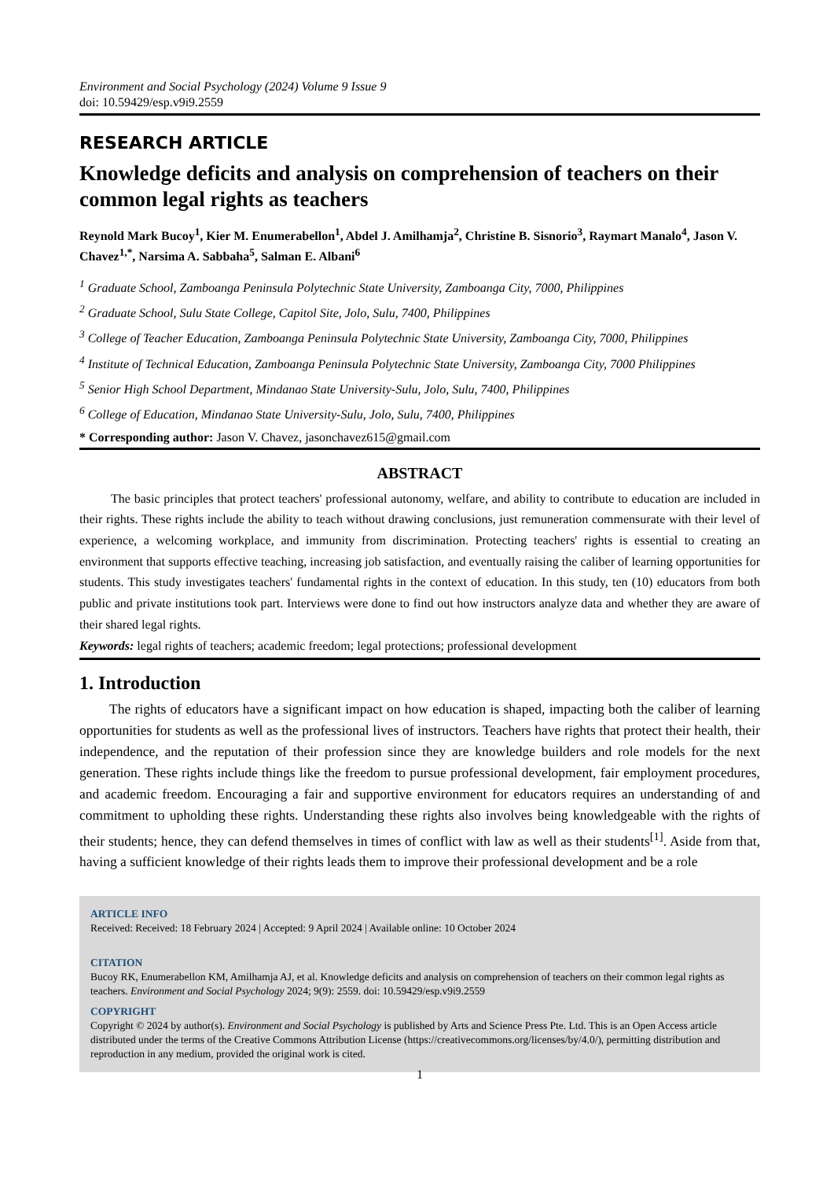Environment and Social Psychology (2024) Volume 9 Issue 9
doi: 10.59429/esp.v9i9.2559
RESEARCH ARTICLE
Knowledge deficits and analysis on comprehension of teachers on their common legal rights as teachers
Reynold Mark Bucoy<sup>1</sup>, Kier M. Enumerabellon<sup>1</sup>, Abdel J. Amilhamja<sup>2</sup>, Christine B. Sisnorio<sup>3</sup>, Raymart Manalo<sup>4</sup>, Jason V. Chavez<sup>1,*</sup>, Narsima A. Sabbaha<sup>5</sup>, Salman E. Albani<sup>6</sup>
<sup>1</sup> Graduate School, Zamboanga Peninsula Polytechnic State University, Zamboanga City, 7000, Philippines
<sup>2</sup> Graduate School, Sulu State College, Capitol Site, Jolo, Sulu, 7400, Philippines
<sup>3</sup> College of Teacher Education, Zamboanga Peninsula Polytechnic State University, Zamboanga City, 7000, Philippines
<sup>4</sup> Institute of Technical Education, Zamboanga Peninsula Polytechnic State University, Zamboanga City, 7000 Philippines
<sup>5</sup> Senior High School Department, Mindanao State University-Sulu, Jolo, Sulu, 7400, Philippines
<sup>6</sup> College of Education, Mindanao State University-Sulu, Jolo, Sulu, 7400, Philippines
* Corresponding author: Jason V. Chavez, jasonchavez615@gmail.com
ABSTRACT
The basic principles that protect teachers' professional autonomy, welfare, and ability to contribute to education are included in their rights. These rights include the ability to teach without drawing conclusions, just remuneration commensurate with their level of experience, a welcoming workplace, and immunity from discrimination. Protecting teachers' rights is essential to creating an environment that supports effective teaching, increasing job satisfaction, and eventually raising the caliber of learning opportunities for students. This study investigates teachers' fundamental rights in the context of education. In this study, ten (10) educators from both public and private institutions took part. Interviews were done to find out how instructors analyze data and whether they are aware of their shared legal rights.
Keywords: legal rights of teachers; academic freedom; legal protections; professional development
1. Introduction
The rights of educators have a significant impact on how education is shaped, impacting both the caliber of learning opportunities for students as well as the professional lives of instructors. Teachers have rights that protect their health, their independence, and the reputation of their profession since they are knowledge builders and role models for the next generation. These rights include things like the freedom to pursue professional development, fair employment procedures, and academic freedom. Encouraging a fair and supportive environment for educators requires an understanding of and commitment to upholding these rights. Understanding these rights also involves being knowledgeable with the rights of their students; hence, they can defend themselves in times of conflict with law as well as their students<sup>[1]</sup>. Aside from that, having a sufficient knowledge of their rights leads them to improve their professional development and be a role
ARTICLE INFO
Received: Received: 18 February 2024 | Accepted: 9 April 2024 | Available online: 10 October 2024
CITATION
Bucoy RK, Enumerabellon KM, Amilhamja AJ, et al. Knowledge deficits and analysis on comprehension of teachers on their common legal rights as teachers. Environment and Social Psychology 2024; 9(9): 2559. doi: 10.59429/esp.v9i9.2559
COPYRIGHT
Copyright © 2024 by author(s). Environment and Social Psychology is published by Arts and Science Press Pte. Ltd. This is an Open Access article distributed under the terms of the Creative Commons Attribution License (https://creativecommons.org/licenses/by/4.0/), permitting distribution and reproduction in any medium, provided the original work is cited.
1